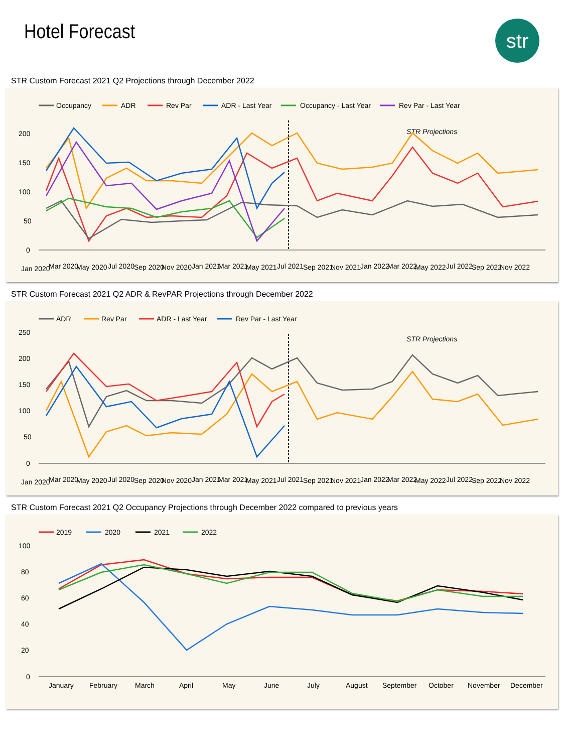Hotel Forecast str
STR Custom Forecast 2021 Q2 Projections through December 2022
Occupancy
ADR
Rev Par
ADR - Last Year
Occupancy - Last Year
Rev Par - Last Year
200
150
100
50
0
STR Projections
Jan 2020
Mar 2020
May 2020
Jul 2020
Sep 2020
Nov 2020
Jan 2021
Mar 2021
May 2021
Jul 2021
Sep 2021
Nov 2021
Jan 2022
Mar 2022
May 2022
Jul 2022
Sep 2022
Nov 2022
STR Custom Forecast 2021 Q2 ADR & RevPAR Projections through December 2022
ADR
Rev Par
ADR - Last Year
Rev Par - Last Year
250
200
150
100
50
0
STR Projections
Jan 2020
Mar 2020
May 2020
Jul 2020
Sep 2020
Nov 2020
Jan 2021
Mar 2021
May 2021
Jul 2021
Sep 2021
Nov 2021
Jan 2022
Mar 2022
May 2022
Jul 2022
Sep 2022
Nov 2022
STR Custom Forecast 2021 Q2 Occupancy Projections through December 2022 compared to previous years
2019
2020
2021
2022
100
80
60
40
20
0
January
February
March
April
May
June
July
August
September
October
November
December